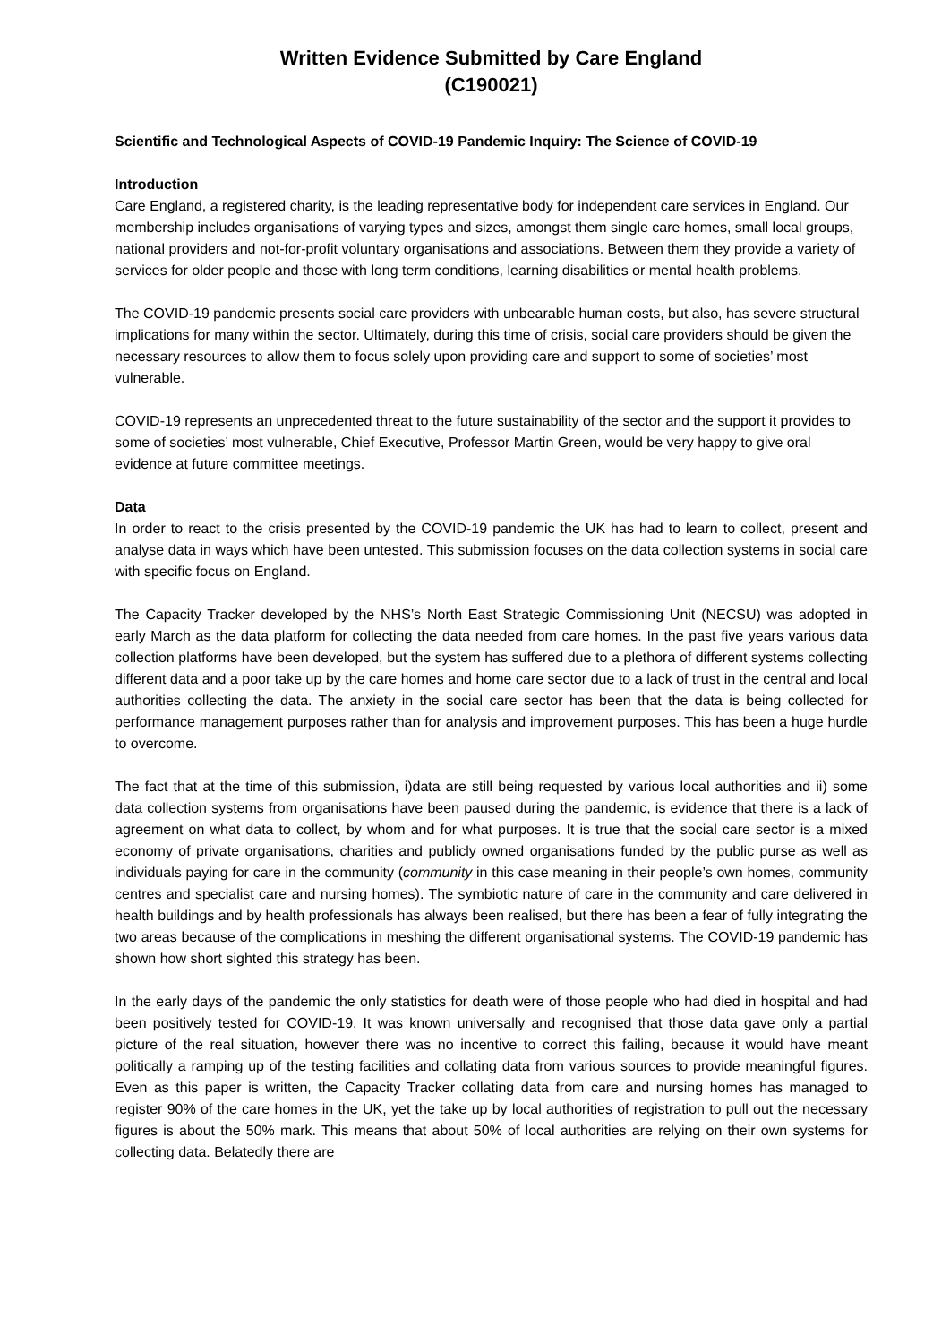Written Evidence Submitted by Care England
(C190021)
Scientific and Technological Aspects of COVID-19 Pandemic Inquiry: The Science of COVID-19
Introduction
Care England, a registered charity, is the leading representative body for independent care services in England. Our membership includes organisations of varying types and sizes, amongst them single care homes, small local groups, national providers and not-for-profit voluntary organisations and associations. Between them they provide a variety of services for older people and those with long term conditions, learning disabilities or mental health problems.
The COVID-19 pandemic presents social care providers with unbearable human costs, but also, has severe structural implications for many within the sector. Ultimately, during this time of crisis, social care providers should be given the necessary resources to allow them to focus solely upon providing care and support to some of societies’ most vulnerable.
COVID-19 represents an unprecedented threat to the future sustainability of the sector and the support it provides to some of societies’ most vulnerable, Chief Executive, Professor Martin Green, would be very happy to give oral evidence at future committee meetings.
Data
In order to react to the crisis presented by the COVID-19 pandemic the UK has had to learn to collect, present and analyse data in ways which have been untested. This submission focuses on the data collection systems in social care with specific focus on England.
The Capacity Tracker developed by the NHS’s North East Strategic Commissioning Unit (NECSU) was adopted in early March as the data platform for collecting the data needed from care homes. In the past five years various data collection platforms have been developed, but the system has suffered due to a plethora of different systems collecting different data and a poor take up by the care homes and home care sector due to a lack of trust in the central and local authorities collecting the data. The anxiety in the social care sector has been that the data is being collected for performance management purposes rather than for analysis and improvement purposes. This has been a huge hurdle to overcome.
The fact that at the time of this submission, i)data are still being requested by various local authorities and ii) some data collection systems from organisations have been paused during the pandemic, is evidence that there is a lack of agreement on what data to collect, by whom and for what purposes. It is true that the social care sector is a mixed economy of private organisations, charities and publicly owned organisations funded by the public purse as well as individuals paying for care in the community (community in this case meaning in their people’s own homes, community centres and specialist care and nursing homes). The symbiotic nature of care in the community and care delivered in health buildings and by health professionals has always been realised, but there has been a fear of fully integrating the two areas because of the complications in meshing the different organisational systems. The COVID-19 pandemic has shown how short sighted this strategy has been.
In the early days of the pandemic the only statistics for death were of those people who had died in hospital and had been positively tested for COVID-19. It was known universally and recognised that those data gave only a partial picture of the real situation, however there was no incentive to correct this failing, because it would have meant politically a ramping up of the testing facilities and collating data from various sources to provide meaningful figures. Even as this paper is written, the Capacity Tracker collating data from care and nursing homes has managed to register 90% of the care homes in the UK, yet the take up by local authorities of registration to pull out the necessary figures is about the 50% mark. This means that about 50% of local authorities are relying on their own systems for collecting data. Belatedly there are